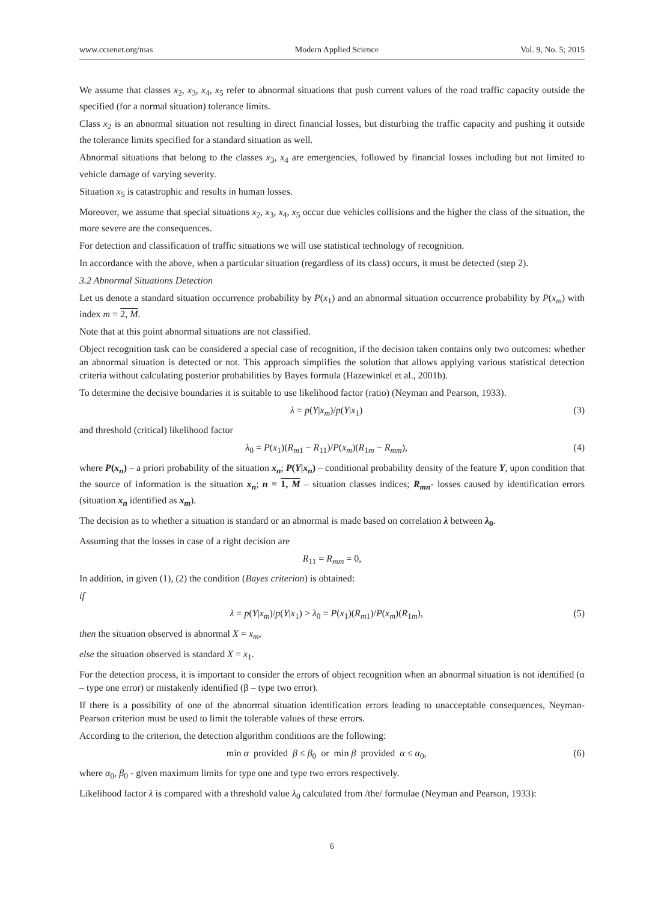www.ccsenet.org/mas Modern Applied Science Vol. 9, No. 5; 2015
We assume that classes x<sub>2</sub>, x<sub>3</sub>, x<sub>4</sub>, x<sub>5</sub> refer to abnormal situations that push current values of the road traffic capacity outside the specified (for a normal situation) tolerance limits.
Class x<sub>2</sub> is an abnormal situation not resulting in direct financial losses, but disturbing the traffic capacity and pushing it outside the tolerance limits specified for a standard situation as well.
Abnormal situations that belong to the classes x<sub>3</sub>, x<sub>4</sub> are emergencies, followed by financial losses including but not limited to vehicle damage of varying severity.
Situation x<sub>5</sub> is catastrophic and results in human losses.
Moreover, we assume that special situations x<sub>2</sub>, x<sub>3</sub>, x<sub>4</sub>, x<sub>5</sub> occur due vehicles collisions and the higher the class of the situation, the more severe are the consequences.
For detection and classification of traffic situations we will use statistical technology of recognition.
In accordance with the above, when a particular situation (regardless of its class) occurs, it must be detected (step 2).
3.2 Abnormal Situations Detection
Let us denote a standard situation occurrence probability by P(x<sub>1</sub>) and an abnormal situation occurrence probability by P(x<sub>m</sub>) with index m = 2, M.
Note that at this point abnormal situations are not classified.
Object recognition task can be considered a special case of recognition, if the decision taken contains only two outcomes: whether an abnormal situation is detected or not. This approach simplifies the solution that allows applying various statistical detection criteria without calculating posterior probabilities by Bayes formula (Hazewinkel et al., 2001b).
To determine the decisive boundaries it is suitable to use likelihood factor (ratio) (Neyman and Pearson, 1933).
λ = p(Y|x<sub>m</sub>)/p(Y|x<sub>1</sub>) (3)
and threshold (critical) likelihood factor
λ<sub>0</sub> = P(x<sub>1</sub>)(R<sub>m1</sub> − R<sub>11</sub>)/P(x<sub>m</sub>)(R<sub>1m</sub> − R<sub>mm</sub>), (4)
where P(x<sub>n</sub>) – a priori probability of the situation x<sub>n</sub>; P(Y|x<sub>n</sub>) – conditional probability density of the feature Y, upon condition that the source of information is the situation x<sub>n</sub>; n = 1, M – situation classes indices; R<sub>mn</sub>- losses caused by identification errors (situation x<sub>n</sub> identified as x<sub>m</sub>).
The decision as to whether a situation is standard or an abnormal is made based on correlation λ between λ<sub>0</sub>.
Assuming that the losses in case of a right decision are
R<sub>11</sub> = R<sub>mm</sub> = 0,
In addition, in given (1), (2) the condition (Bayes criterion) is obtained:
if
λ = p(Y|x<sub>m</sub>)/p(Y|x<sub>1</sub>) > λ<sub>0</sub> = P(x<sub>1</sub>)(R<sub>m1</sub>)/P(x<sub>m</sub>)(R<sub>1m</sub>), (5)
then the situation observed is abnormal X = x<sub>m</sub>,
else the situation observed is standard X = x<sub>1</sub>.
For the detection process, it is important to consider the errors of object recognition when an abnormal situation is not identified (α – type one error) or mistakenly identified (β – type two error).
If there is a possibility of one of the abnormal situation identification errors leading to unacceptable consequences, Neyman-Pearson criterion must be used to limit the tolerable values of these errors.
According to the criterion, the detection algorithm conditions are the following:
min α provided β ≤ β<sub>0</sub> or min β provided α ≤ α<sub>0</sub>, (6)
where α<sub>0</sub>, β<sub>0</sub> - given maximum limits for type one and type two errors respectively.
Likelihood factor λ is compared with a threshold value λ<sub>0</sub> calculated from /the/ formulae (Neyman and Pearson, 1933):
6